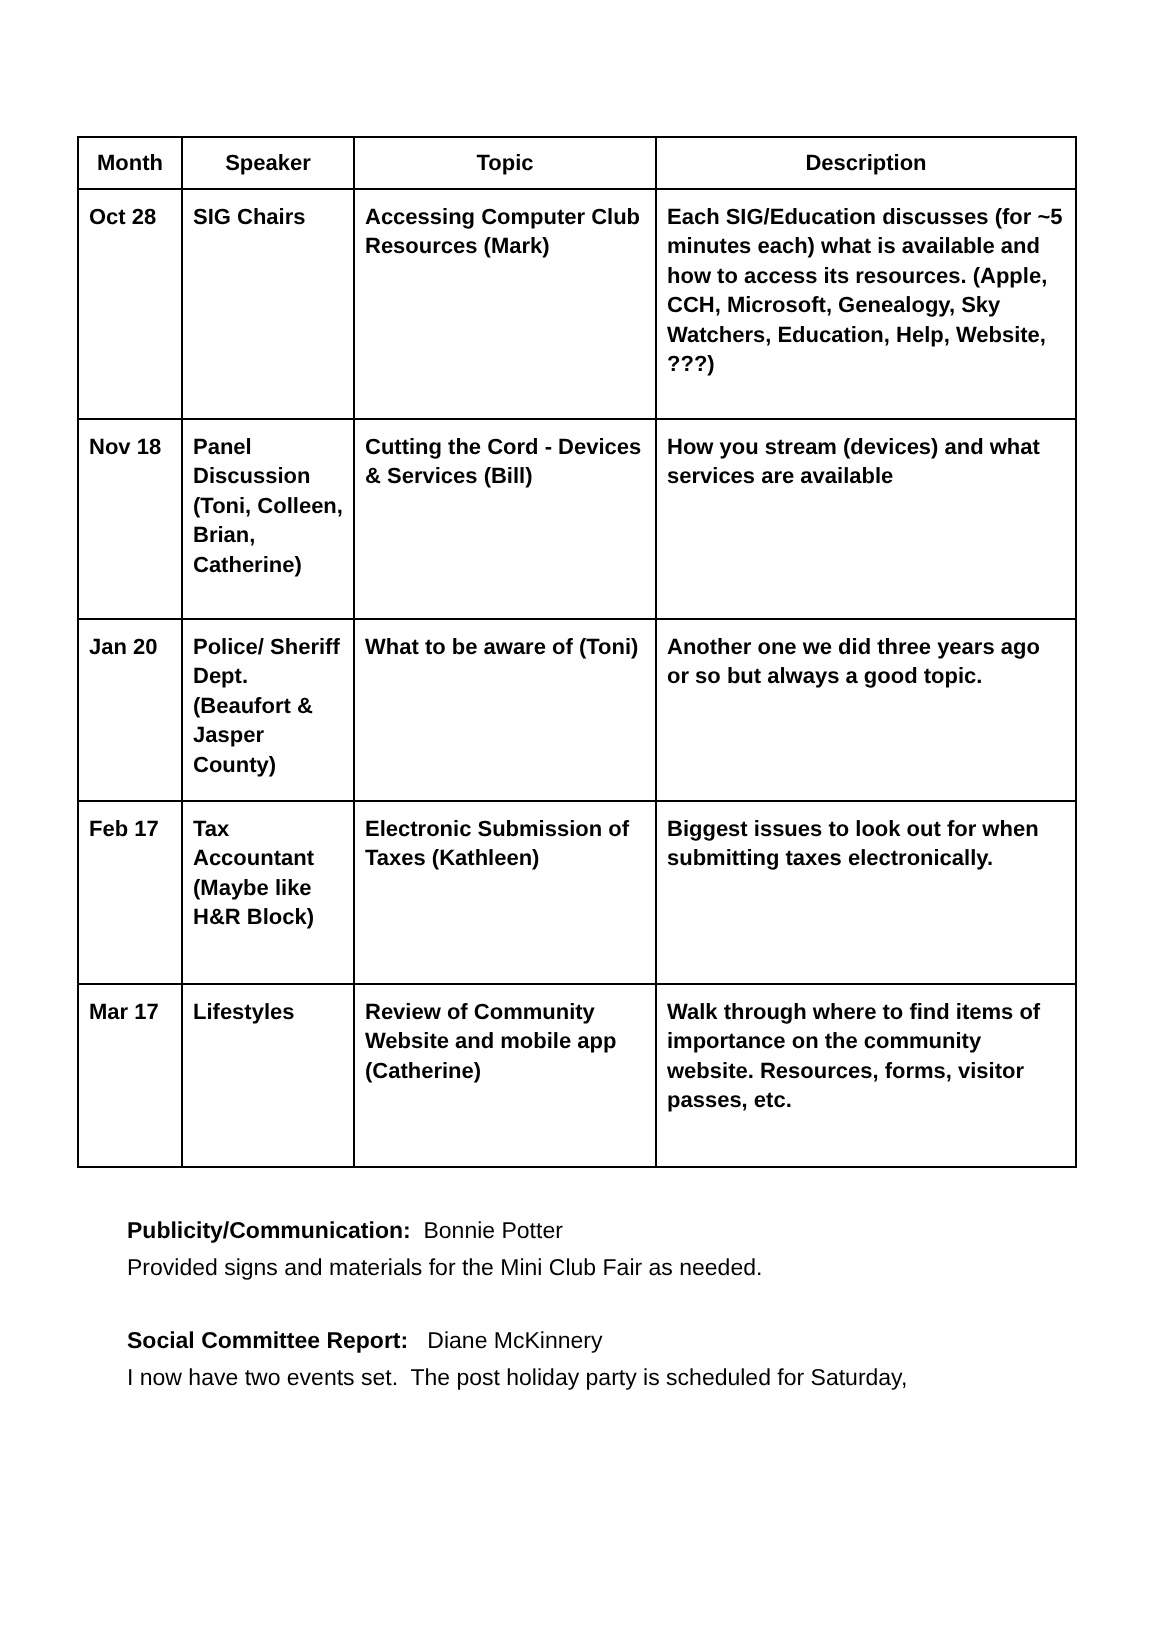| Month | Speaker | Topic | Description |
| --- | --- | --- | --- |
| Oct 28 | SIG Chairs | Accessing Computer Club Resources (Mark) | Each SIG/Education discusses (for ~5 minutes each) what is available and how to access its resources. (Apple, CCH, Microsoft, Genealogy, Sky Watchers, Education, Help, Website, ???) |
| Nov 18 | Panel Discussion (Toni, Colleen, Brian, Catherine) | Cutting the Cord - Devices & Services (Bill) | How you stream (devices) and what services are available |
| Jan 20 | Police/ Sheriff Dept. (Beaufort & Jasper County) | What to be aware of (Toni) | Another one we did three years ago or so but always a good topic. |
| Feb 17 | Tax Accountant (Maybe like H&R Block) | Electronic Submission of Taxes (Kathleen) | Biggest issues to look out for when submitting taxes electronically. |
| Mar 17 | Lifestyles | Review of Community Website and mobile app (Catherine) | Walk through where to find items of importance on the community website. Resources, forms, visitor passes, etc. |
Publicity/Communication: Bonnie Potter
Provided signs and materials for the Mini Club Fair as needed.
Social Committee Report: Diane McKinnery
I now have two events set. The post holiday party is scheduled for Saturday,